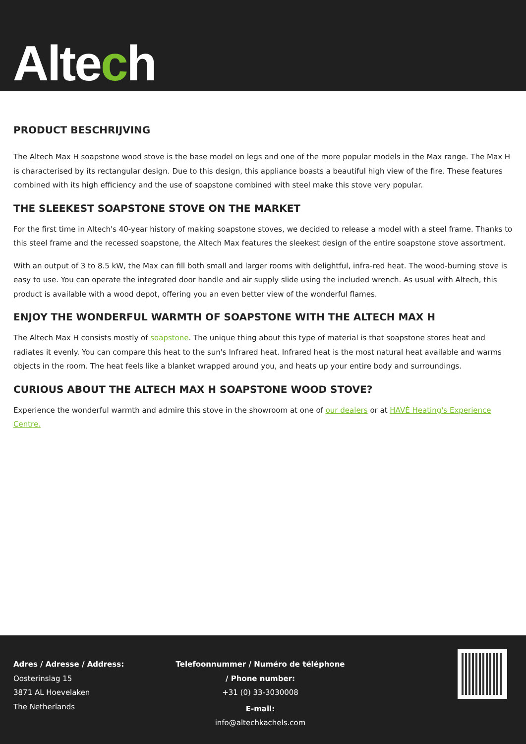Altech
PRODUCT BESCHRIJVING
The Altech Max H soapstone wood stove is the base model on legs and one of the more popular models in the Max range. The Max H is characterised by its rectangular design. Due to this design, this appliance boasts a beautiful high view of the fire. These features combined with its high efficiency and the use of soapstone combined with steel make this stove very popular.
THE SLEEKEST SOAPSTONE STOVE ON THE MARKET
For the first time in Altech's 40-year history of making soapstone stoves, we decided to release a model with a steel frame. Thanks to this steel frame and the recessed soapstone, the Altech Max features the sleekest design of the entire soapstone stove assortment.
With an output of 3 to 8.5 kW, the Max can fill both small and larger rooms with delightful, infra-red heat. The wood-burning stove is easy to use. You can operate the integrated door handle and air supply slide using the included wrench. As usual with Altech, this product is available with a wood depot, offering you an even better view of the wonderful flames.
ENJOY THE WONDERFUL WARMTH OF SOAPSTONE WITH THE ALTECH MAX H
The Altech Max H consists mostly of soapstone. The unique thing about this type of material is that soapstone stores heat and radiates it evenly. You can compare this heat to the sun's Infrared heat. Infrared heat is the most natural heat available and warms objects in the room. The heat feels like a blanket wrapped around you, and heats up your entire body and surroundings.
CURIOUS ABOUT THE ALTECH MAX H SOAPSTONE WOOD STOVE?
Experience the wonderful warmth and admire this stove in the showroom at one of our dealers or at HAVÉ Heating's Experience Centre.
Adres / Adresse / Address:
Oosterinslag 15
3871 AL Hoevelaken
The Netherlands
Telefoonnummer / Numéro de téléphone / Phone number:
+31 (0) 33-3030008
E-mail:
info@altechkachels.com